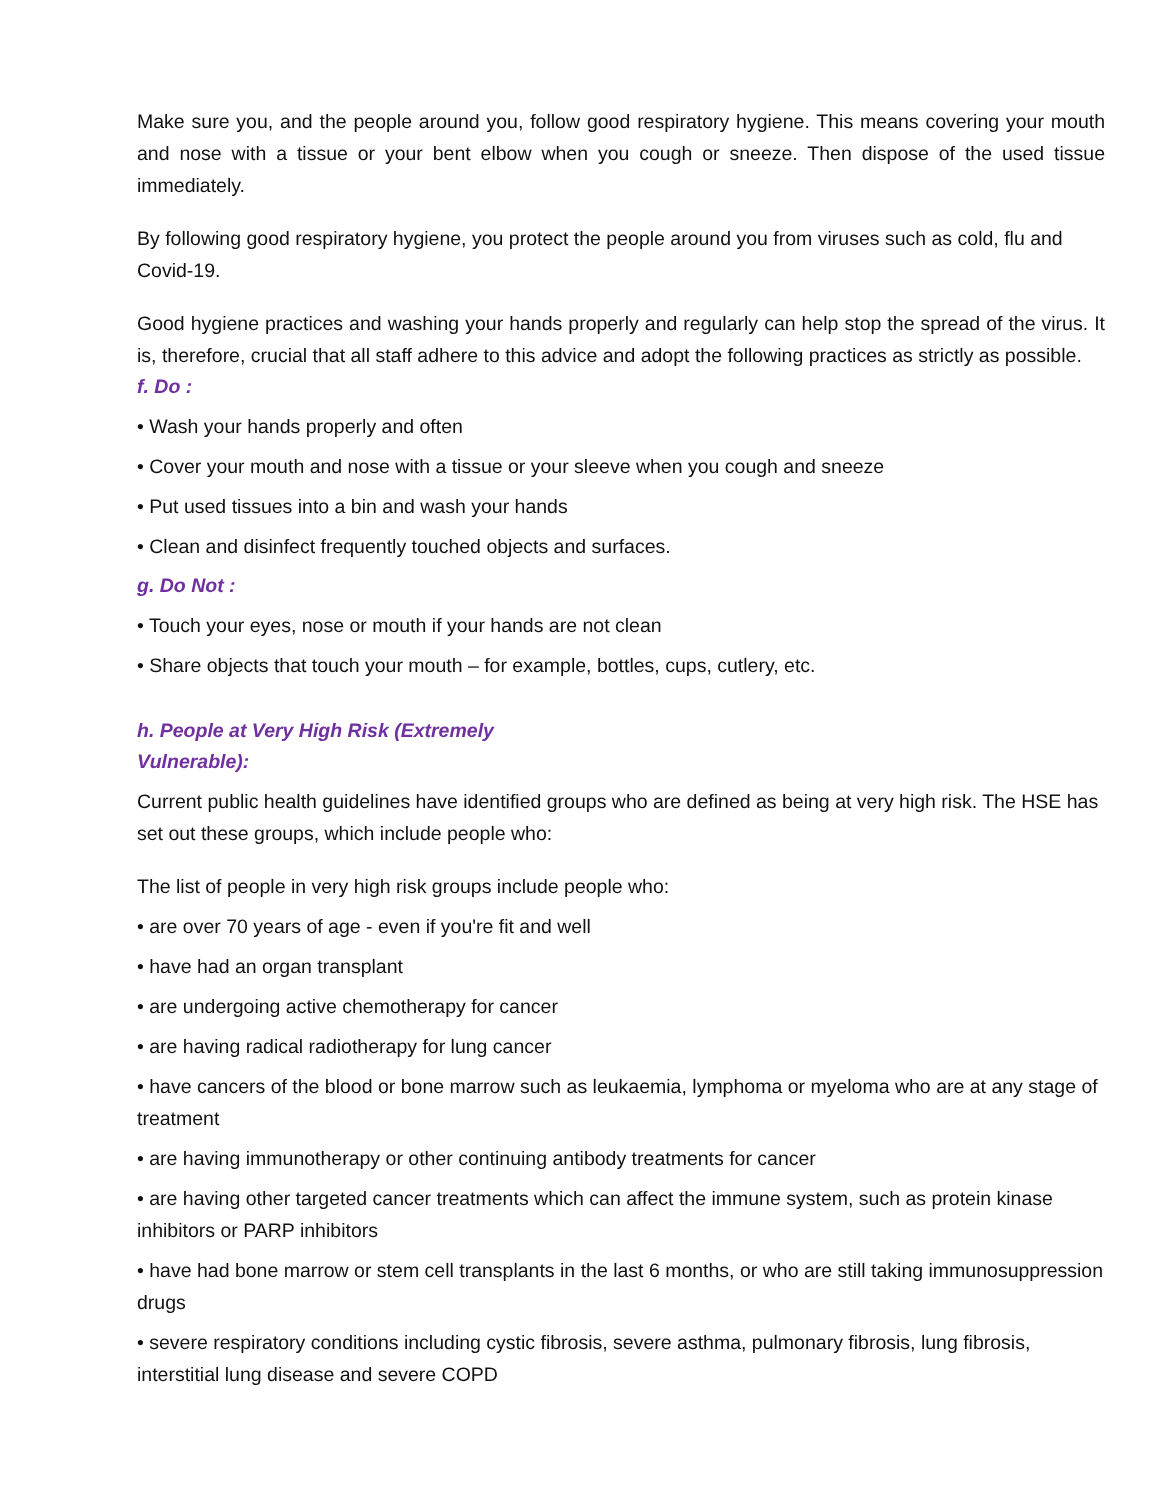Make sure you, and the people around you, follow good respiratory hygiene. This means covering your mouth and nose with a tissue or your bent elbow when you cough or sneeze. Then dispose of the used tissue immediately.
By following good respiratory hygiene, you protect the people around you from viruses such as cold, flu and Covid-19.
Good hygiene practices and washing your hands properly and regularly can help stop the spread of the virus. It is, therefore, crucial that all staff adhere to this advice and adopt the following practices as strictly as possible.
f. Do :
• Wash your hands properly and often
• Cover your mouth and nose with a tissue or your sleeve when you cough and sneeze
• Put used tissues into a bin and wash your hands
• Clean and disinfect frequently touched objects and surfaces.
g. Do Not :
• Touch your eyes, nose or mouth if your hands are not clean
• Share objects that touch your mouth – for example, bottles, cups, cutlery, etc.
h. People at Very High Risk (Extremely
Vulnerable):
Current public health guidelines have identified groups who are defined as being at very high risk. The HSE has set out these groups, which include people who:
The list of people in very high risk groups include people who:
• are over 70 years of age - even if you're fit and well
• have had an organ transplant
• are undergoing active chemotherapy for cancer
• are having radical radiotherapy for lung cancer
• have cancers of the blood or bone marrow such as leukaemia, lymphoma or myeloma who are at any stage of treatment
• are having immunotherapy or other continuing antibody treatments for cancer
• are having other targeted cancer treatments which can affect the immune system, such as protein kinase inhibitors or PARP inhibitors
• have had bone marrow or stem cell transplants in the last 6 months, or who are still taking immunosuppression drugs
• severe respiratory conditions including cystic fibrosis, severe asthma, pulmonary fibrosis, lung fibrosis, interstitial lung disease and severe COPD